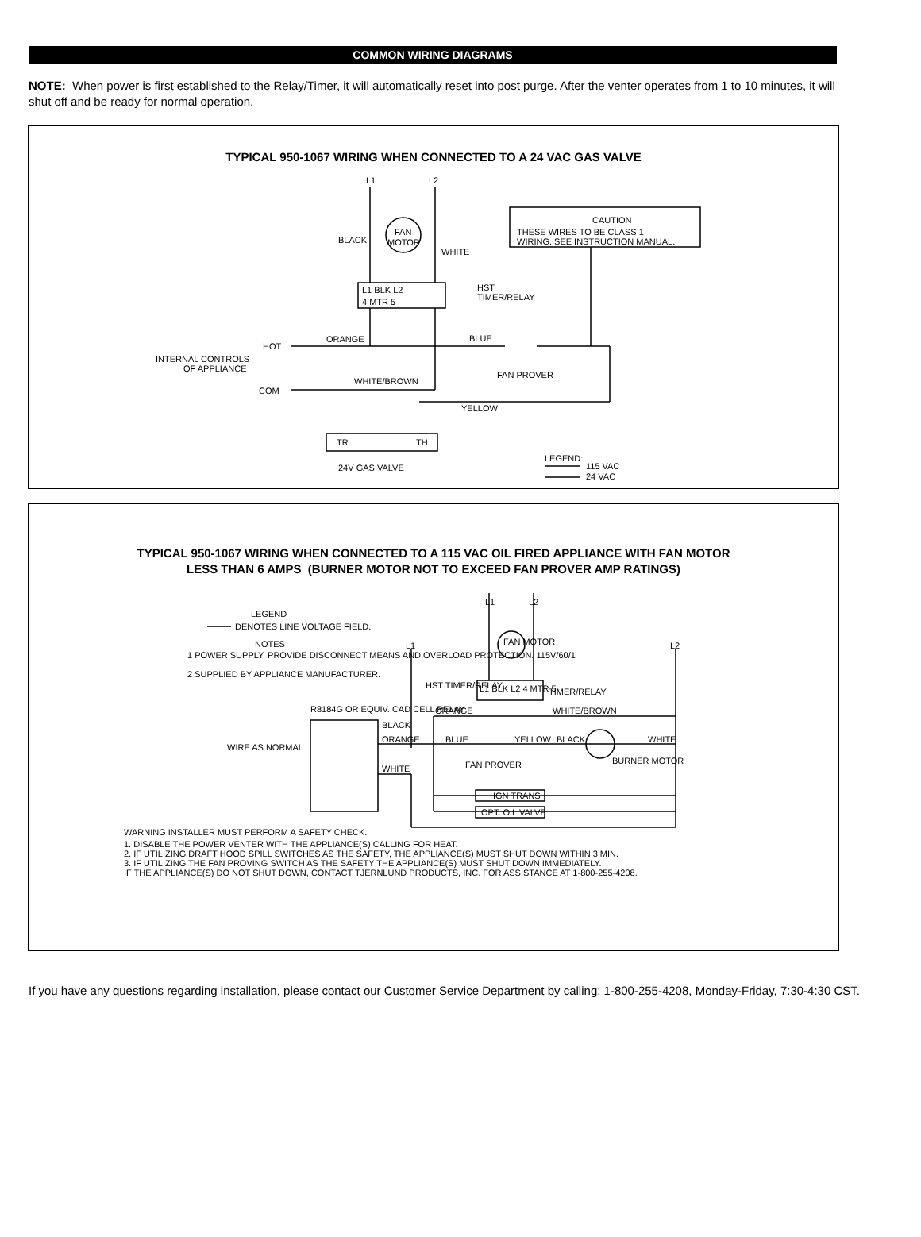COMMON WIRING DIAGRAMS
NOTE: When power is first established to the Relay/Timer, it will automatically reset into post purge. After the venter operates from 1 to 10 minutes, it will shut off and be ready for normal operation.
TYPICAL 950-1067 WIRING WHEN CONNECTED TO A 24 VAC GAS VALVE
L1
L2
BLACK
WHITE
FAN
MOTOR
L1 BLK L2
4 MTR 5
HST
TIMER/RELAY
CAUTION
THESE WIRES TO BE CLASS 1
WIRING. SEE INSTRUCTION MANUAL.
ORANGE
HOT
BLUE
INTERNAL CONTROLS
OF APPLIANCE
FAN PROVER
WHITE/BROWN
COM
YELLOW
TR
TH
LEGEND:
24V GAS VALVE
115 VAC
24 VAC
TYPICAL 950-1067 WIRING WHEN CONNECTED TO A 115 VAC OIL FIRED APPLIANCE WITH FAN MOTOR
LESS THAN 6 AMPS (BURNER MOTOR NOT TO EXCEED FAN PROVER AMP RATINGS)
L1
L2
L1
L2
LEGEND
DENOTES LINE VOLTAGE FIELD.
NOTES
1 POWER SUPPLY. PROVIDE DISCONNECT MEANS AND OVERLOAD PROTECTION. 115V/60/1
2 SUPPLIED BY APPLIANCE MANUFACTURER.
FAN MOTOR
HST TIMER/RELAY
L1 BLK L2 4 MTR 5
TIMER/RELAY
R8184G OR EQUIV. CAD CELL RELAY
ORANGE
WHITE/BROWN
BLACK
ORANGE
BLUE
YELLOW
BLACK
WHITE
WIRE AS NORMAL
FAN PROVER
BURNER MOTOR
WHITE
IGN TRANS
OPT. OIL VALVE
WARNING INSTALLER MUST PERFORM A SAFETY CHECK.
1. DISABLE THE POWER VENTER WITH THE APPLIANCE(S) CALLING FOR HEAT.
2. IF UTILIZING DRAFT HOOD SPILL SWITCHES AS THE SAFETY, THE APPLIANCE(S) MUST SHUT DOWN WITHIN 3 MIN.
3. IF UTILIZING THE FAN PROVING SWITCH AS THE SAFETY THE APPLIANCE(S) MUST SHUT DOWN IMMEDIATELY.
IF THE APPLIANCE(S) DO NOT SHUT DOWN, CONTACT TJERNLUND PRODUCTS, INC. FOR ASSISTANCE AT 1-800-255-4208.
If you have any questions regarding installation, please contact our Customer Service Department by calling: 1-800-255-4208, Monday-Friday, 7:30-4:30 CST.